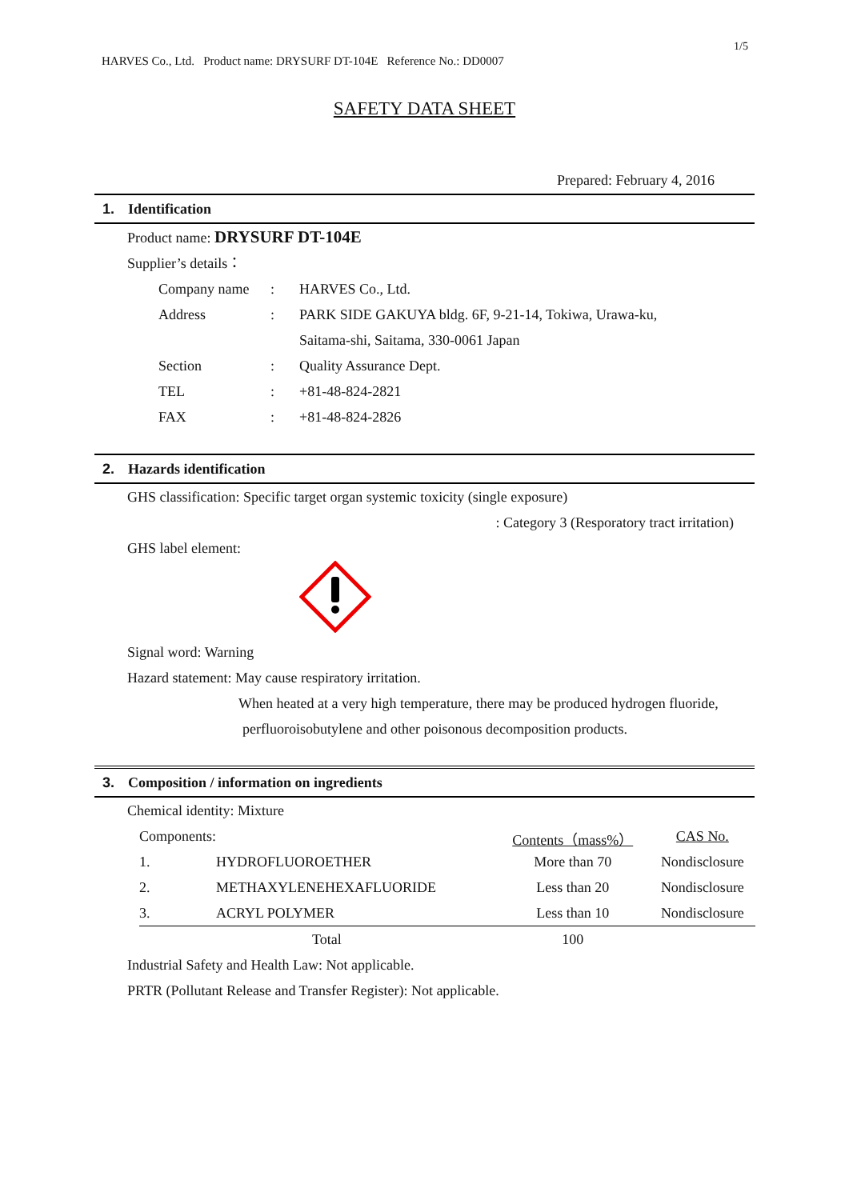1/5
HARVES Co., Ltd. Product name: DRYSURF DT-104E Reference No.: DD0007
SAFETY DATA SHEET
Prepared: February 4, 2016
1. Identification
Product name: DRYSURF DT-104E
Supplier’s details：
| Company name | : | HARVES Co., Ltd. |
| Address | : | PARK SIDE GAKUYA bldg. 6F, 9-21-14, Tokiwa, Urawa-ku, |
| | | Saitama-shi, Saitama, 330-0061 Japan |
| Section | : | Quality Assurance Dept. |
| TEL | : | +81-48-824-2821 |
| FAX | : | +81-48-824-2826 |
2. Hazards identification
GHS classification: Specific target organ systemic toxicity (single exposure)
: Category 3 (Resporatory tract irritation)
GHS label element:
Signal word: Warning
Hazard statement: May cause respiratory irritation.
When heated at a very high temperature, there may be produced hydrogen fluoride,
perfluoroisobutylene and other poisonous decomposition products.
3. Composition / information on ingredients
Chemical identity: Mixture
| Components: | | Contents（mass%） | CAS No. |
| --- | --- | --- | --- |
| 1. | HYDROFLUOROETHER | More than 70 | Nondisclosure |
| 2. | METHAXYLENEHEXAFLUORIDE | Less than 20 | Nondisclosure |
| 3. | ACRYL POLYMER | Less than 10 | Nondisclosure |
| | Total | 100 | |
Industrial Safety and Health Law: Not applicable.
PRTR (Pollutant Release and Transfer Register): Not applicable.